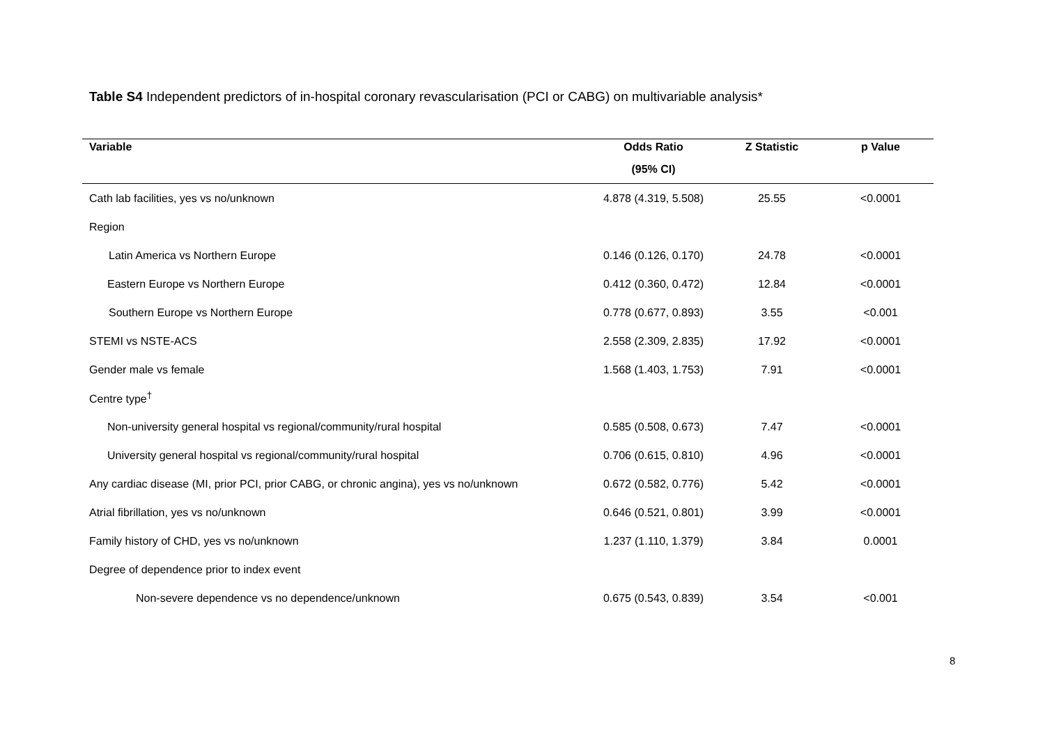Table S4 Independent predictors of in-hospital coronary revascularisation (PCI or CABG) on multivariable analysis*
| Variable | Odds Ratio | Z Statistic | p Value |
| --- | --- | --- | --- |
| | (95% CI) | | |
| Cath lab facilities, yes vs no/unknown | 4.878 (4.319, 5.508) | 25.55 | <0.0001 |
| Region | | | |
| Latin America vs Northern Europe | 0.146 (0.126, 0.170) | 24.78 | <0.0001 |
| Eastern Europe vs Northern Europe | 0.412 (0.360, 0.472) | 12.84 | <0.0001 |
| Southern Europe vs Northern Europe | 0.778 (0.677, 0.893) | 3.55 | <0.001 |
| STEMI vs NSTE-ACS | 2.558 (2.309, 2.835) | 17.92 | <0.0001 |
| Gender male vs female | 1.568 (1.403, 1.753) | 7.91 | <0.0001 |
| Centre type<sup>†</sup> | | | |
| Non-university general hospital vs regional/community/rural hospital | 0.585 (0.508, 0.673) | 7.47 | <0.0001 |
| University general hospital vs regional/community/rural hospital | 0.706 (0.615, 0.810) | 4.96 | <0.0001 |
| Any cardiac disease (MI, prior PCI, prior CABG, or chronic angina), yes vs no/unknown | 0.672 (0.582, 0.776) | 5.42 | <0.0001 |
| Atrial fibrillation, yes vs no/unknown | 0.646 (0.521, 0.801) | 3.99 | <0.0001 |
| Family history of CHD, yes vs no/unknown | 1.237 (1.110, 1.379) | 3.84 | 0.0001 |
| Degree of dependence prior to index event | | | |
| Non-severe dependence vs no dependence/unknown | 0.675 (0.543, 0.839) | 3.54 | <0.001 |
8